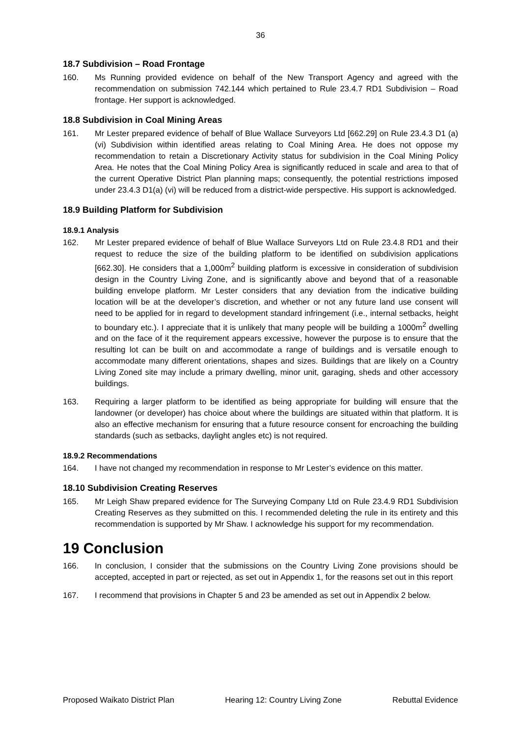36
18.7 Subdivision – Road Frontage
160. Ms Running provided evidence on behalf of the New Transport Agency and agreed with the recommendation on submission 742.144 which pertained to Rule 23.4.7 RD1 Subdivision – Road frontage. Her support is acknowledged.
18.8 Subdivision in Coal Mining Areas
161. Mr Lester prepared evidence of behalf of Blue Wallace Surveyors Ltd [662.29] on Rule 23.4.3 D1 (a) (vi) Subdivision within identified areas relating to Coal Mining Area. He does not oppose my recommendation to retain a Discretionary Activity status for subdivision in the Coal Mining Policy Area. He notes that the Coal Mining Policy Area is significantly reduced in scale and area to that of the current Operative District Plan planning maps; consequently, the potential restrictions imposed under 23.4.3 D1(a) (vi) will be reduced from a district-wide perspective. His support is acknowledged.
18.9 Building Platform for Subdivision
18.9.1 Analysis
162. Mr Lester prepared evidence of behalf of Blue Wallace Surveyors Ltd on Rule 23.4.8 RD1 and their request to reduce the size of the building platform to be identified on subdivision applications [662.30]. He considers that a 1,000m<sup>2</sup> building platform is excessive in consideration of subdivision design in the Country Living Zone, and is significantly above and beyond that of a reasonable building envelope platform. Mr Lester considers that any deviation from the indicative building location will be at the developer’s discretion, and whether or not any future land use consent will need to be applied for in regard to development standard infringement (i.e., internal setbacks, height to boundary etc.). I appreciate that it is unlikely that many people will be building a 1000m<sup>2</sup> dwelling and on the face of it the requirement appears excessive, however the purpose is to ensure that the resulting lot can be built on and accommodate a range of buildings and is versatile enough to accommodate many different orientations, shapes and sizes. Buildings that are likely on a Country Living Zoned site may include a primary dwelling, minor unit, garaging, sheds and other accessory buildings.
163. Requiring a larger platform to be identified as being appropriate for building will ensure that the landowner (or developer) has choice about where the buildings are situated within that platform. It is also an effective mechanism for ensuring that a future resource consent for encroaching the building standards (such as setbacks, daylight angles etc) is not required.
18.9.2 Recommendations
164. I have not changed my recommendation in response to Mr Lester’s evidence on this matter.
18.10 Subdivision Creating Reserves
165. Mr Leigh Shaw prepared evidence for The Surveying Company Ltd on Rule 23.4.9 RD1 Subdivision Creating Reserves as they submitted on this. I recommended deleting the rule in its entirety and this recommendation is supported by Mr Shaw. I acknowledge his support for my recommendation.
19 Conclusion
166. In conclusion, I consider that the submissions on the Country Living Zone provisions should be accepted, accepted in part or rejected, as set out in Appendix 1, for the reasons set out in this report
167. I recommend that provisions in Chapter 5 and 23 be amended as set out in Appendix 2 below.
Proposed Waikato District Plan Hearing 12: Country Living Zone Rebuttal Evidence